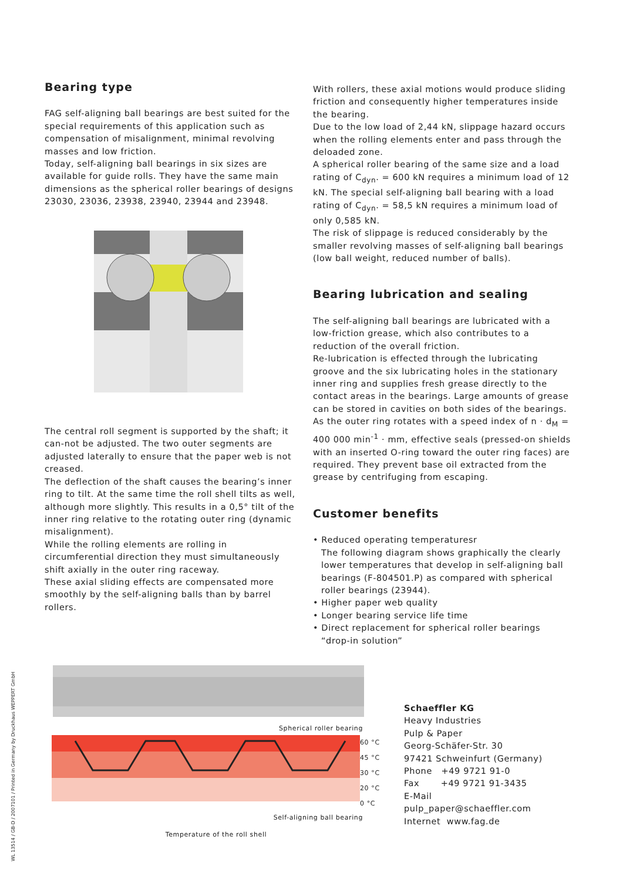Bearing type
FAG self-aligning ball bearings are best suited for the special requirements of this application such as compensation of misalignment, minimal revolving masses and low friction.
Today, self-aligning ball bearings in six sizes are available for guide rolls. They have the same main dimensions as the spherical roller bearings of designs 23030, 23036, 23938, 23940, 23944 and 23948.
The central roll segment is supported by the shaft; it can-not be adjusted. The two outer segments are adjusted laterally to ensure that the paper web is not creased.
The deflection of the shaft causes the bearing’s inner ring to tilt. At the same time the roll shell tilts as well, although more slightly. This results in a 0,5° tilt of the inner ring relative to the rotating outer ring (dynamic misalignment).
While the rolling elements are rolling in circumferential direction they must simultaneously shift axially in the outer ring raceway.
These axial sliding effects are compensated more smoothly by the self-aligning balls than by barrel rollers.
With rollers, these axial motions would produce sliding friction and consequently higher temperatures inside the bearing.
Due to the low load of 2,44 kN, slippage hazard occurs when the rolling elements enter and pass through the deloaded zone.
A spherical roller bearing of the same size and a load rating of C<sub>dyn</sub>. = 600 kN requires a minimum load of 12 kN. The special self-aligning ball bearing with a load rating of C<sub>dyn</sub>. = 58,5 kN requires a minimum load of only 0,585 kN.
The risk of slippage is reduced considerably by the smaller revolving masses of self-aligning ball bearings (low ball weight, reduced number of balls).
Bearing lubrication and sealing
The self-aligning ball bearings are lubricated with a low-friction grease, which also contributes to a reduction of the overall friction.
Re-lubrication is effected through the lubricating groove and the six lubricating holes in the stationary inner ring and supplies fresh grease directly to the contact areas in the bearings. Large amounts of grease can be stored in cavities on both sides of the bearings.
As the outer ring rotates with a speed index of n · d<sub>M</sub> = 400 000 min<sup>-1</sup> · mm, effective seals (pressed-on shields with an inserted O-ring toward the outer ring faces) are required. They prevent base oil extracted from the grease by centrifuging from escaping.
Customer benefits
• Reduced operating temperaturesr
The following diagram shows graphically the clearly lower temperatures that develop in self-aligning ball bearings (F-804501.P) as compared with spherical roller bearings (23944).
• Higher paper web quality
• Longer bearing service life time
• Direct replacement for spherical roller bearings “drop-in solution”
Spherical roller bearing
60 °C
45 °C
30 °C
20 °C
0 °C
Self-aligning ball bearing
Temperature of the roll shell
Schaeffler KG
Heavy Industries
Pulp & Paper
Georg-Schäfer-Str. 30
97421 Schweinfurt (Germany)
Phone +49 9721 91-0
Fax +49 9721 91-3435
E-Mail
pulp_paper@schaeffler.com
Internet www.fag.de
WL 13514 / GB-D / 2007101 / Printed in Germany by Druckhaus WEPPERT GmbH